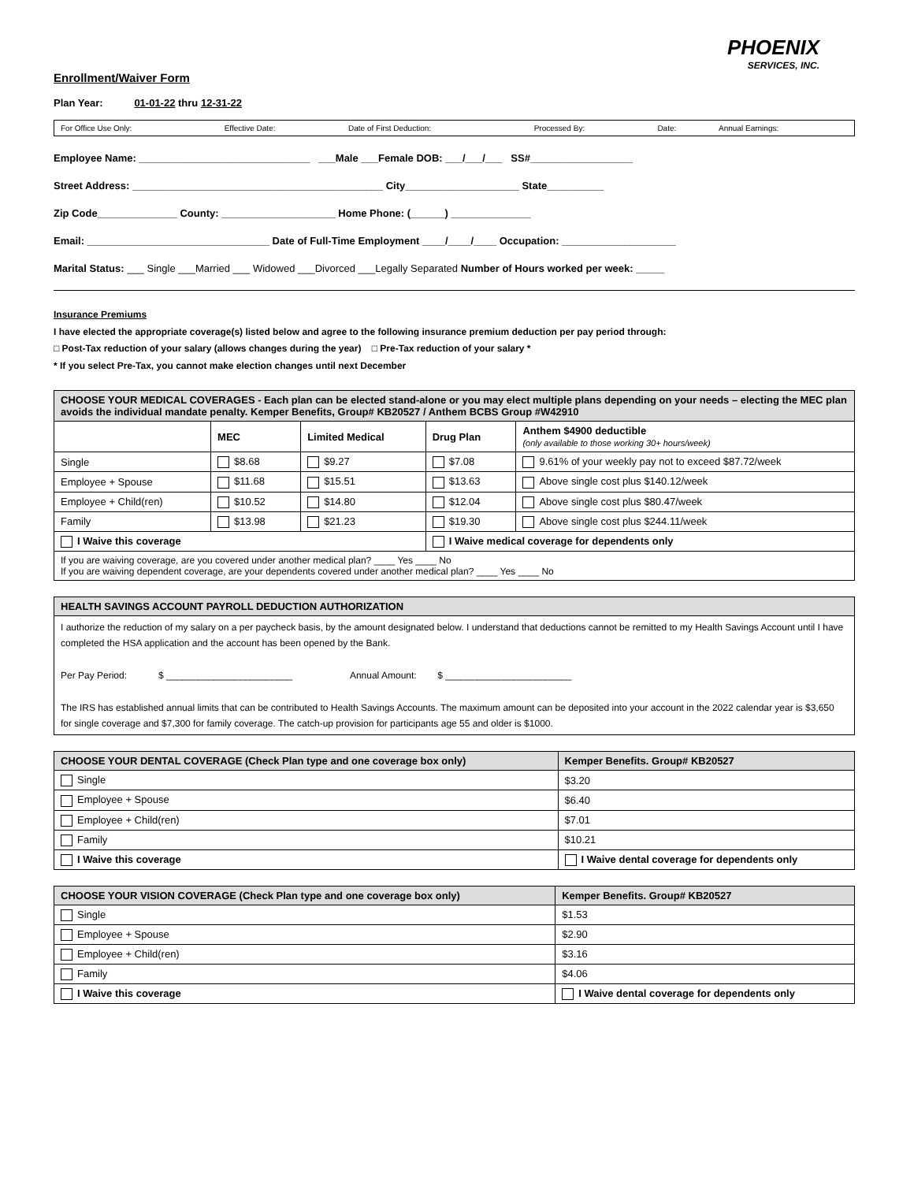PHOENIX
SERVICES, INC.
Enrollment/Waiver Form
Plan Year: 01-01-22 thru 12-31-22
| For Office Use Only: | Effective Date: | Date of First Deduction: | Processed By: | Date: | Annual Earnings: |
Employee Name: ______________________________ ___Male ___Female DOB: ___/___/___ SS#__________________
Street Address: ____________________________________________ City____________________ State__________
Zip Code______________ County: ____________________ Home Phone: (______) ______________
Email: ________________________________ Date of Full-Time Employment ____/____/____ Occupation: ____________________
Marital Status: ___ Single ___Married ___ Widowed ___Divorced ___Legally Separated Number of Hours worked per week: _____
Insurance Premiums
I have elected the appropriate coverage(s) listed below and agree to the following insurance premium deduction per pay period through:
□ Post-Tax reduction of your salary (allows changes during the year) □ Pre-Tax reduction of your salary *
* If you select Pre-Tax, you cannot make election changes until next December
| CHOOSE YOUR MEDICAL COVERAGES - Each plan can be elected stand-alone or you may elect multiple plans depending on your needs – electing the MEC plan avoids the individual mandate penalty. Kemper Benefits, Group# KB20527 / Anthem BCBS Group #W42910 | | | | |
| --- | --- | --- | --- | --- |
| | MEC | Limited Medical | Drug Plan | Anthem $4900 deductible (only available to those working 30+ hours/week) |
| Single | $8.68 | $9.27 | $7.08 | 9.61% of your weekly pay not to exceed $87.72/week |
| Employee + Spouse | $11.68 | $15.51 | $13.63 | Above single cost plus $140.12/week |
| Employee + Child(ren) | $10.52 | $14.80 | $12.04 | Above single cost plus $80.47/week |
| Family | $13.98 | $21.23 | $19.30 | Above single cost plus $244.11/week |
| I Waive this coverage | | | I Waive medical coverage for dependents only | |
| If you are waiving coverage, are you covered under another medical plan? ____ Yes ____ No If you are waiving dependent coverage, are your dependents covered under another medical plan? ____ Yes ____ No | | | | |
| HEALTH SAVINGS ACCOUNT PAYROLL DEDUCTION AUTHORIZATION |
| --- |
| I authorize the reduction of my salary on a per paycheck basis, by the amount designated below. I understand that deductions cannot be remitted to my Health Savings Account until I have completed the HSA application and the account has been opened by the Bank. Per Pay Period: $ ________________________ Annual Amount: $ ________________________ The IRS has established annual limits that can be contributed to Health Savings Accounts. The maximum amount can be deposited into your account in the 2022 calendar year is $3,650 for single coverage and $7,300 for family coverage. The catch-up provision for participants age 55 and older is $1000. |
| CHOOSE YOUR DENTAL COVERAGE (Check Plan type and one coverage box only) | | Kemper Benefits. Group# KB20527 |
| --- | --- | --- |
| Single | | $3.20 |
| Employee + Spouse | | $6.40 |
| Employee + Child(ren) | | $7.01 |
| Family | | $10.21 |
| I Waive this coverage | I Waive dental coverage for dependents only | |
| CHOOSE YOUR VISION COVERAGE (Check Plan type and one coverage box only) | | Kemper Benefits. Group# KB20527 |
| --- | --- | --- |
| Single | | $1.53 |
| Employee + Spouse | | $2.90 |
| Employee + Child(ren) | | $3.16 |
| Family | | $4.06 |
| I Waive this coverage | I Waive dental coverage for dependents only | |